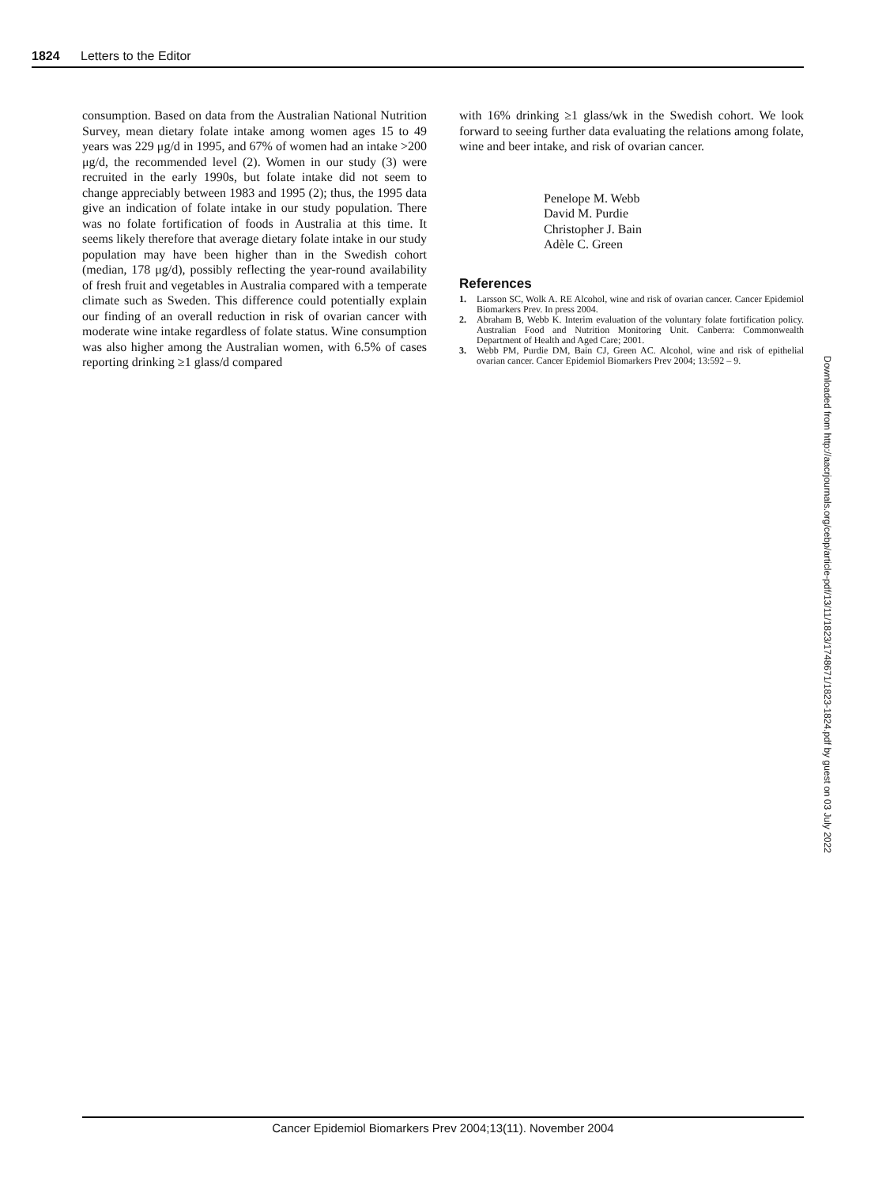1824 Letters to the Editor
consumption. Based on data from the Australian National Nutrition Survey, mean dietary folate intake among women ages 15 to 49 years was 229 μg/d in 1995, and 67% of women had an intake >200 μg/d, the recommended level (2). Women in our study (3) were recruited in the early 1990s, but folate intake did not seem to change appreciably between 1983 and 1995 (2); thus, the 1995 data give an indication of folate intake in our study population. There was no folate fortification of foods in Australia at this time. It seems likely therefore that average dietary folate intake in our study population may have been higher than in the Swedish cohort (median, 178 μg/d), possibly reflecting the year-round availability of fresh fruit and vegetables in Australia compared with a temperate climate such as Sweden. This difference could potentially explain our finding of an overall reduction in risk of ovarian cancer with moderate wine intake regardless of folate status. Wine consumption was also higher among the Australian women, with 6.5% of cases reporting drinking ≥1 glass/d compared
with 16% drinking ≥1 glass/wk in the Swedish cohort. We look forward to seeing further data evaluating the relations among folate, wine and beer intake, and risk of ovarian cancer.
Penelope M. Webb
David M. Purdie
Christopher J. Bain
Adèle C. Green
References
1. Larsson SC, Wolk A. RE Alcohol, wine and risk of ovarian cancer. Cancer Epidemiol Biomarkers Prev. In press 2004.
2. Abraham B, Webb K. Interim evaluation of the voluntary folate fortification policy. Australian Food and Nutrition Monitoring Unit. Canberra: Commonwealth Department of Health and Aged Care; 2001.
3. Webb PM, Purdie DM, Bain CJ, Green AC. Alcohol, wine and risk of epithelial ovarian cancer. Cancer Epidemiol Biomarkers Prev 2004; 13:592 – 9.
Downloaded from http://aacrjournals.org/cebp/article-pdf/13/11/1823/1748671/1823-1824.pdf by guest on 03 July 2022
Cancer Epidemiol Biomarkers Prev 2004;13(11). November 2004